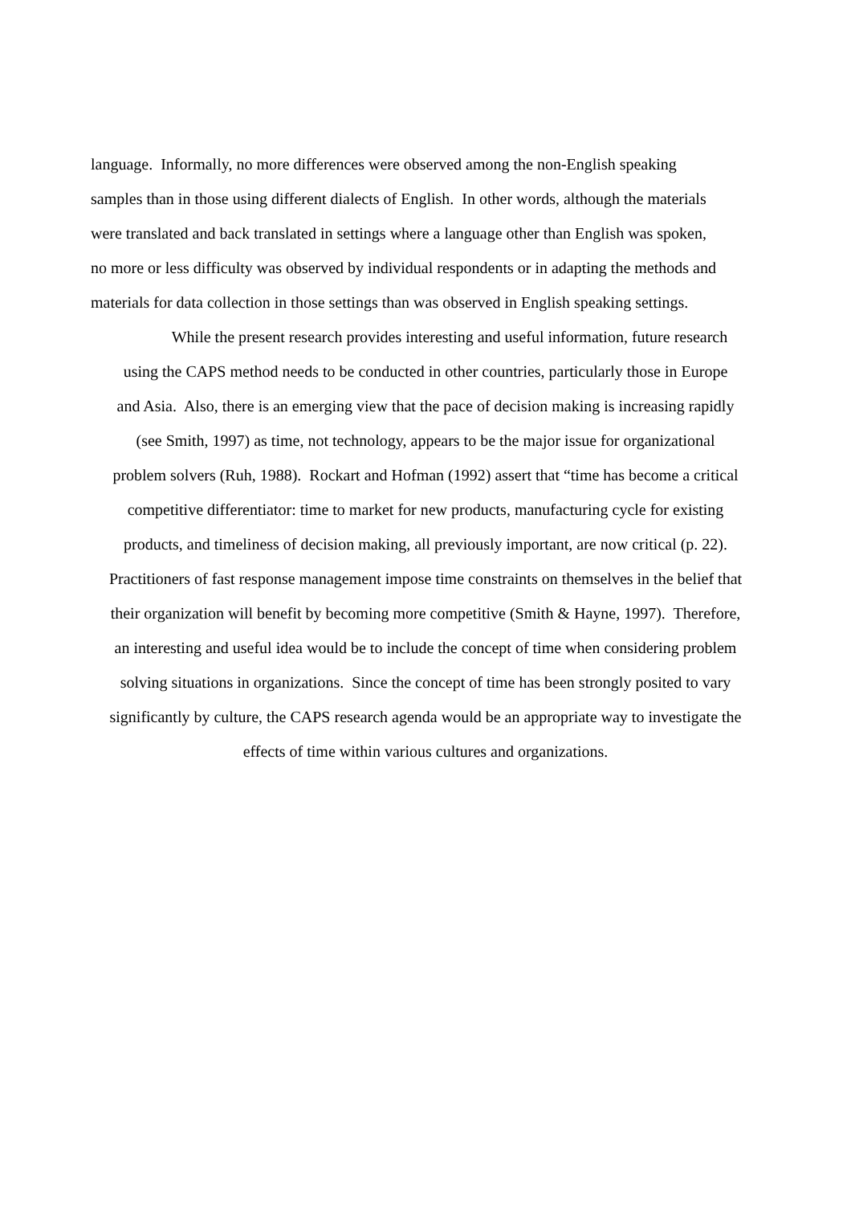language. Informally, no more differences were observed among the non-English speaking
samples than in those using different dialects of English. In other words, although the materials
were translated and back translated in settings where a language other than English was spoken,
no more or less difficulty was observed by individual respondents or in adapting the methods and
materials for data collection in those settings than was observed in English speaking settings.
While the present research provides interesting and useful information, future research
using the CAPS method needs to be conducted in other countries, particularly those in Europe
and Asia. Also, there is an emerging view that the pace of decision making is increasing rapidly
(see Smith, 1997) as time, not technology, appears to be the major issue for organizational
problem solvers (Ruh, 1988). Rockart and Hofman (1992) assert that “time has become a critical
competitive differentiator: time to market for new products, manufacturing cycle for existing
products, and timeliness of decision making, all previously important, are now critical (p. 22).
Practitioners of fast response management impose time constraints on themselves in the belief that
their organization will benefit by becoming more competitive (Smith & Hayne, 1997). Therefore,
an interesting and useful idea would be to include the concept of time when considering problem
solving situations in organizations. Since the concept of time has been strongly posited to vary
significantly by culture, the CAPS research agenda would be an appropriate way to investigate the
effects of time within various cultures and organizations.